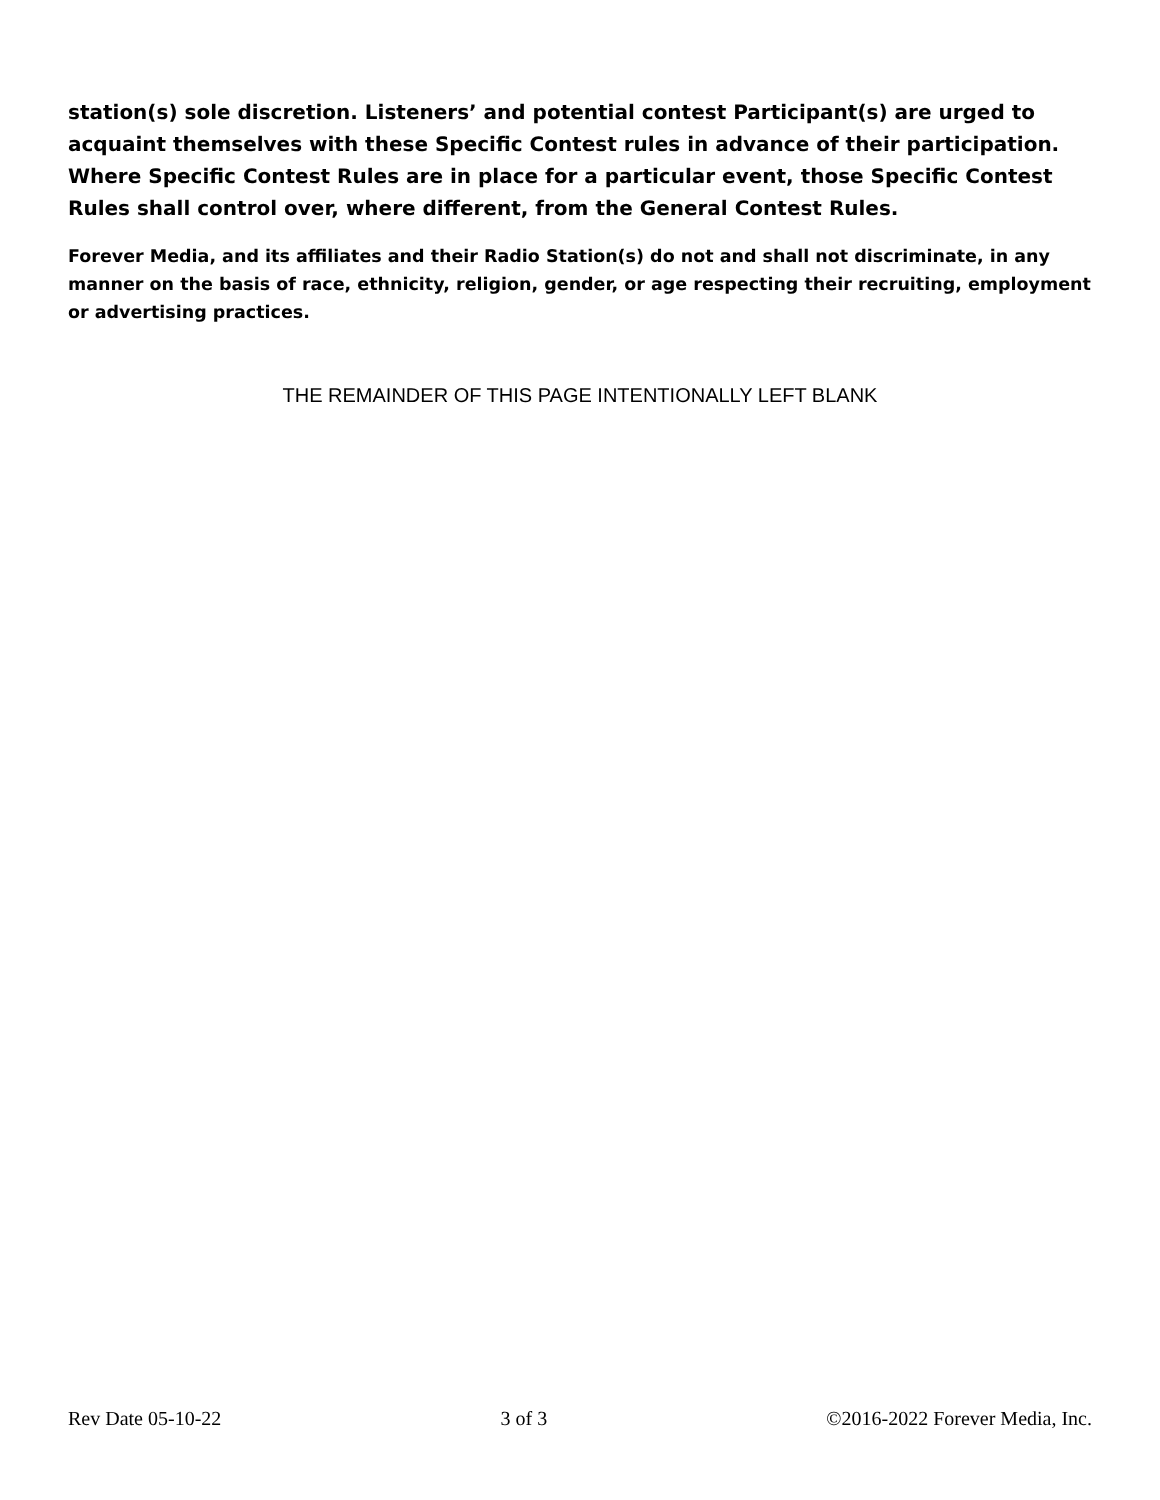station(s) sole discretion. Listeners’ and potential contest Participant(s) are urged to acquaint themselves with these Specific Contest rules in advance of their participation. Where Specific Contest Rules are in place for a particular event, those Specific Contest Rules shall control over, where different, from the General Contest Rules.
Forever Media, and its affiliates and their Radio Station(s) do not and shall not discriminate, in any manner on the basis of race, ethnicity, religion, gender, or age respecting their recruiting, employment or advertising practices.
THE REMAINDER OF THIS PAGE INTENTIONALLY LEFT BLANK
Rev Date 05-10-22 3 of 3 ©2016-2022 Forever Media, Inc.